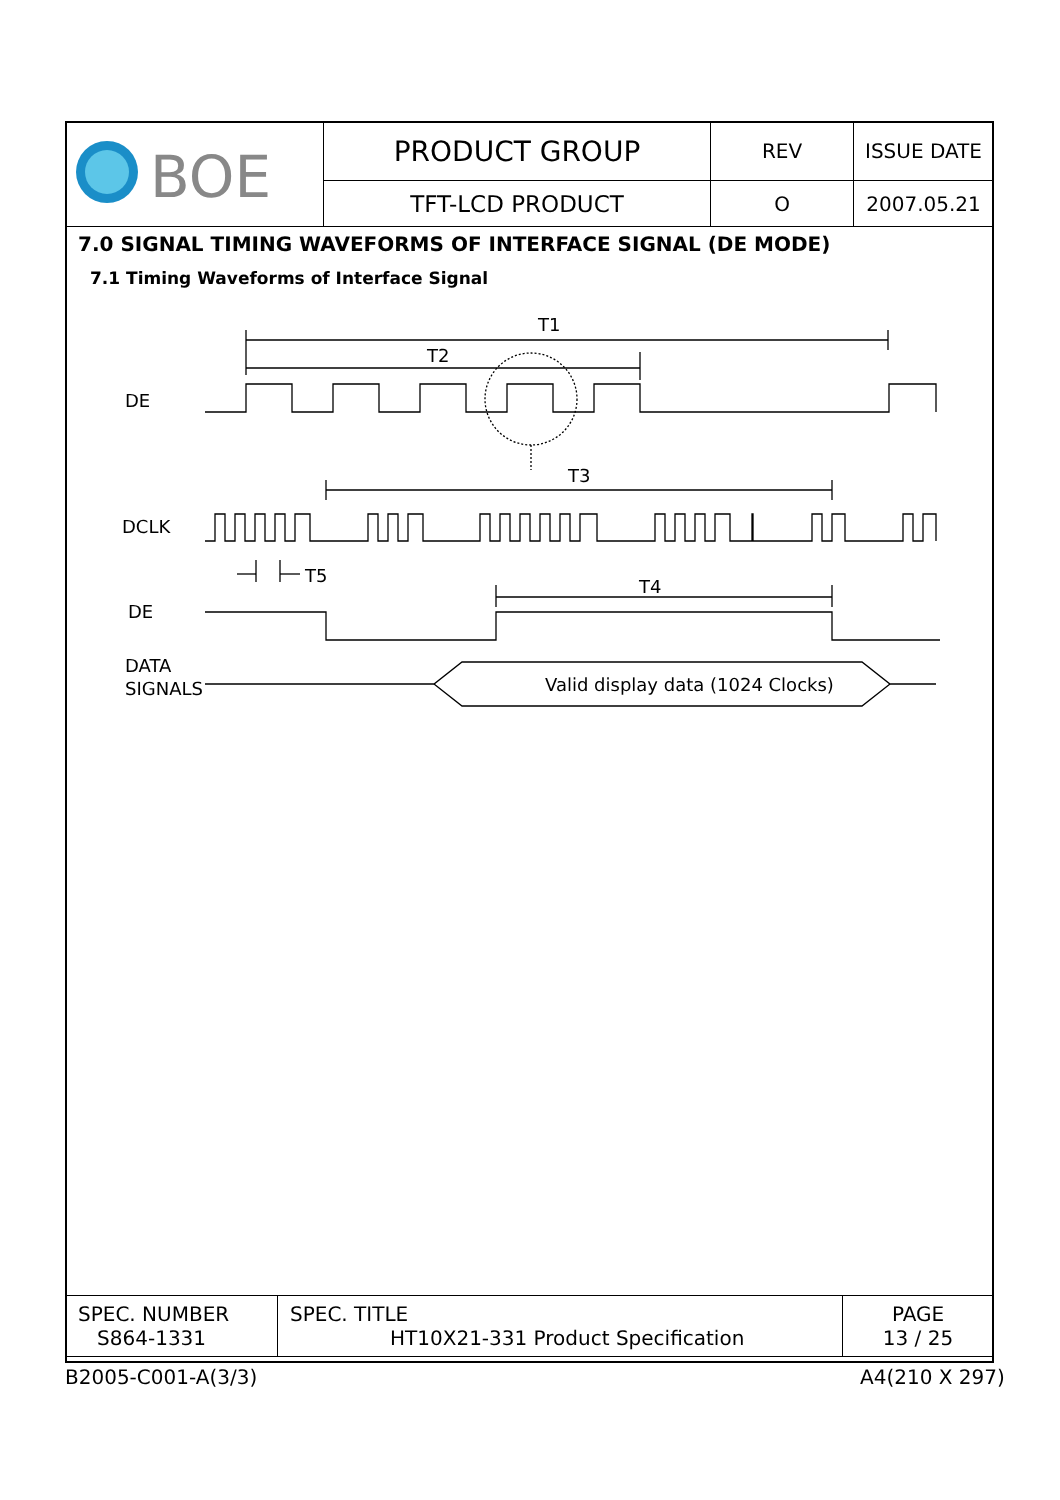| BOE | PRODUCT GROUP | REV | ISSUE DATE |
| | TFT-LCD PRODUCT | O | 2007.05.21 |
7.0 SIGNAL TIMING WAVEFORMS OF INTERFACE SIGNAL (DE MODE)
7.1 Timing Waveforms of Interface Signal
T1
T2
DE
T3
DCLK
T5
T4
DE
DATA
SIGNALS
Valid display data (1024 Clocks)
| SPEC. NUMBER S864-1331 | SPEC. TITLE HT10X21-331 Product Specification | PAGE 13 / 25 |
B2005-C001-A(3/3) A4(210 X 297)